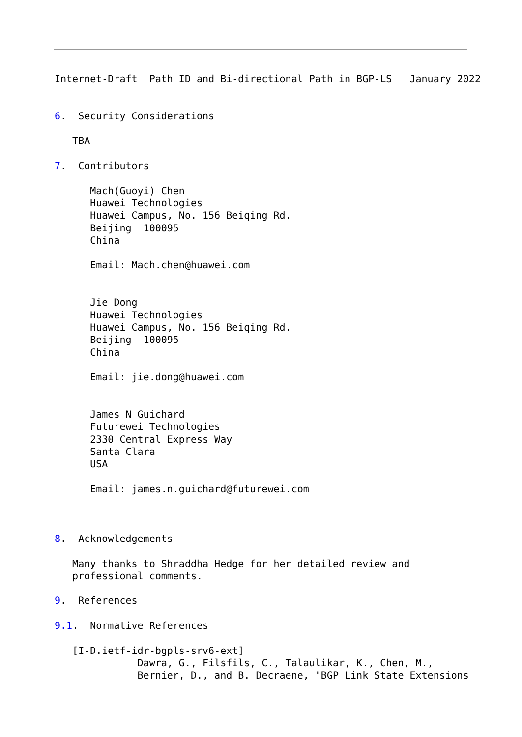Internet-Draft  Path ID and Bi-directional Path in BGP-LS   January 2022


6.  Security Considerations

   TBA

7.  Contributors

      Mach(Guoyi) Chen
      Huawei Technologies
      Huawei Campus, No. 156 Beiqing Rd.
      Beijing  100095
      China

      Email: Mach.chen@huawei.com


      Jie Dong
      Huawei Technologies
      Huawei Campus, No. 156 Beiqing Rd.
      Beijing  100095
      China

      Email: jie.dong@huawei.com


      James N Guichard
      Futurewei Technologies
      2330 Central Express Way
      Santa Clara
      USA

      Email: james.n.guichard@futurewei.com



8.  Acknowledgements

   Many thanks to Shraddha Hedge for her detailed review and
   professional comments.

9.  References

9.1.  Normative References

   [I-D.ietf-idr-bgpls-srv6-ext]
              Dawra, G., Filsfils, C., Talaulikar, K., Chen, M.,
              Bernier, D., and B. Decraene, "BGP Link State Extensions